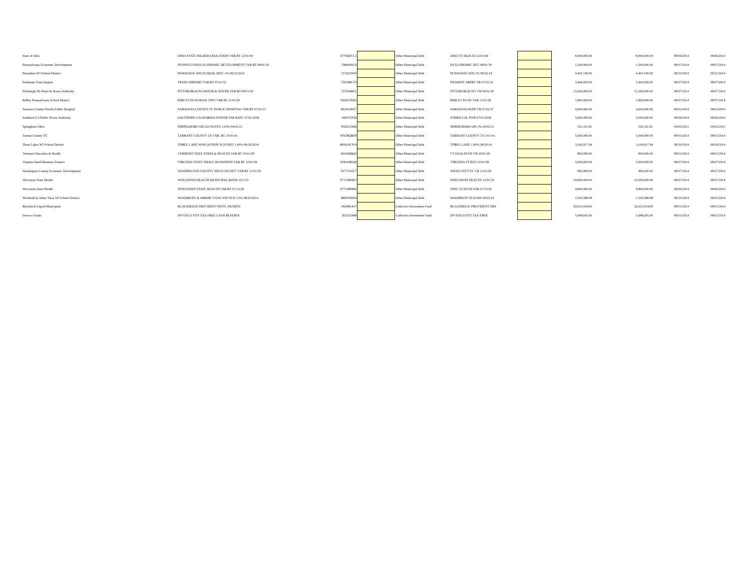| State of Ohio | OHIO STATE HIGHER EDUCATION VAR RT 12/01/44 | 67756BVL1 | | Other Municipal Debt | OHIO ST HGH ED 12/01/44 | | 8,000,000.00 | 8,000,000.00 | 08/06/2014 | 08/06/2014 |
| Pennsylvania Economic Development | PENNSYLVANIA ECONOMIC DEVELOPMENT VAR RT 08/01/30 | 708684SC0 | | Other Municipal Debt | PA ECONOMIC DEV 08/01/30 | | 1,200,000.00 | 1,200,000.00 | 08/07/2014 | 08/07/2014 |
| Pewaukee WI School District | PEWAUKEE WIS SCHOOL DIST 1% 09/22/2014 | 717021JW0 | | Other Municipal Debt | PEWAUKEE WIS 1% 09/22/14 | | 4,403,740.00 | 4,403,740.00 | 09/22/2014 | 09/22/2014 |
| Piedmont Triad Airport | TRIAD AIRPORT VAR RT 07/01/32 | 720248GT4 | | Other Municipal Debt | PIEDMNT ARPRT VR 07/01/32 | | 3,400,000.00 | 3,400,000.00 | 08/07/2014 | 08/07/2014 |
| Pittsburgh PA Water & Sewer Authority | PITTSBURGH PA WATER & SEWER VAR RT 09/01/39 | 725304RE1 | | Other Municipal Debt | PITTSBURGH WT VR 09/01/39 | | 13,200,000.00 | 13,200,000.00 | 08/07/2014 | 08/07/2014 |
| Ridley Pennsylvania School District | RIDLEY PA SCHOOL DIST VAR RT 11/01/29 | 766357HM2 | | Other Municipal Debt | RIDLEY PA SD VAR 11/01/29 | | 1,800,000.00 | 1,800,000.00 | 08/07/2014 | 08/07/2014 |
| Sarasota County Florida Public Hospital | SARASOTA COUNTY FL PUBLIC HOSPITAL VAR RT 07/01/37 | 803301BX7 | | Other Municipal Debt | SARASOTA HOSP VR 07/01/37 | | 4,600,000.00 | 4,600,000.00 | 08/01/2014 | 08/01/2014 |
| Southern CA Public Power Authority | SOUTHERN CALIFORNIA POWER VAR RATE 07/01/2036 | 842475F26 | | Other Municipal Debt | STHRN CAL PWR 07/01/2036 | | 5,000,000.00 | 5,000,000.00 | 08/06/2014 | 08/06/2014 |
| Springboro Ohio | SPRINGBORO OH GO NOTES 1.00% 04/02/15 | 850221SH6 | | Other Municipal Debt | SPRINGBORO OH 1% 04/02/15 | | 502,161.81 | 502,161.81 | 04/02/2015 | 04/02/2015 |
| Tarrant County TX | TARRANT COUNTY TX VAR. RT. 10/01/41 | 87638QBE8 | | Other Municipal Debt | TARRANT COUNTY TX 10/1/41 | | 5,000,000.00 | 5,000,000.00 | 08/01/2014 | 08/01/2014 |
| Three Lakes WI School District | THREE LAKE WISCOUNSIN SCH DIST 1.00% 08/20/2014 | 885619CW4 | | Other Municipal Debt | THREE LAKE 1.00% 08/20/14 | | 3,100,917.94 | 3,100,917.94 | 08/20/2014 | 08/20/2014 |
| Vermont Education & Health | VERMONT EDUCATION & HEALTH VAR RT 10/01/28 | 924166BQ3 | | Other Municipal Debt | VT ED & HLTH VR 10/01/28 | | 800,000.00 | 800,000.00 | 08/01/2014 | 08/01/2014 |
| Virginia Small Business Finance | VIRGINIA STATE SMALL BUSIONESS VAR RT 12/01/38 | 928104KQ0 | | Other Municipal Debt | VIRGINIA ST BUS 12/01/38 | | 5,000,000.00 | 5,000,000.00 | 08/07/2014 | 08/07/2014 |
| Washington County Economic Development | WASHINGTON COUNTY MD ECON DEV VAR RT 11/01/29 | 937753AY7 | | Other Municipal Debt | WASH CNTY EC VR 11/01/29 | | 900,000.00 | 900,000.00 | 08/07/2014 | 08/07/2014 |
| Wisconsin State Health | WISCONSIN HEALTH MUNICIPAL BOND 12/1/33 | 97710BDK5 | | Other Municipal Debt | WISCONSIN HEALTH 12/01/33 | | 10,000,000.00 | 10,000,000.00 | 08/07/2014 | 08/07/2014 |
| Wisconsin State Health | WISCONSIN STATE HEALTH VAR RT 07/15/28 | 97710BM82 | | Other Municipal Debt | WISC ST HLTH VAR 07/15/28 | | 4,800,000.00 | 4,800,000.00 | 08/06/2014 | 08/06/2014 |
| Woodruff & Arbor Vitae WI School District | WOODRUFF & ARBOR VITAE WIS SCH 1.0% 08/25/2014 | 980005BX9 | | Other Municipal Debt | WOODRUFF SCH DIS 08/25/14 | | 1,500,588.98 | 1,500,588.98 | 08/25/2014 | 08/25/2014 |
| Blackrock Liquid Municipals | BLACKROCK PROVIDENT INSTL MUNIFD | 09248U817 | | Collective Investment Fund | BLACKROCK PROVIDENT MM | | 20,615,054.00 | 20,615,054.00 | 08/01/2014 | 08/01/2014 |
| Invesco Funds | INVESCO STIT TAX-FREE CASH RESERVE | 825252489 | | Collective Investment Fund | INVESCO STIT TAX-FREE | | 5,948,605.00 | 5,948,605.00 | 08/01/2014 | 08/01/2014 |